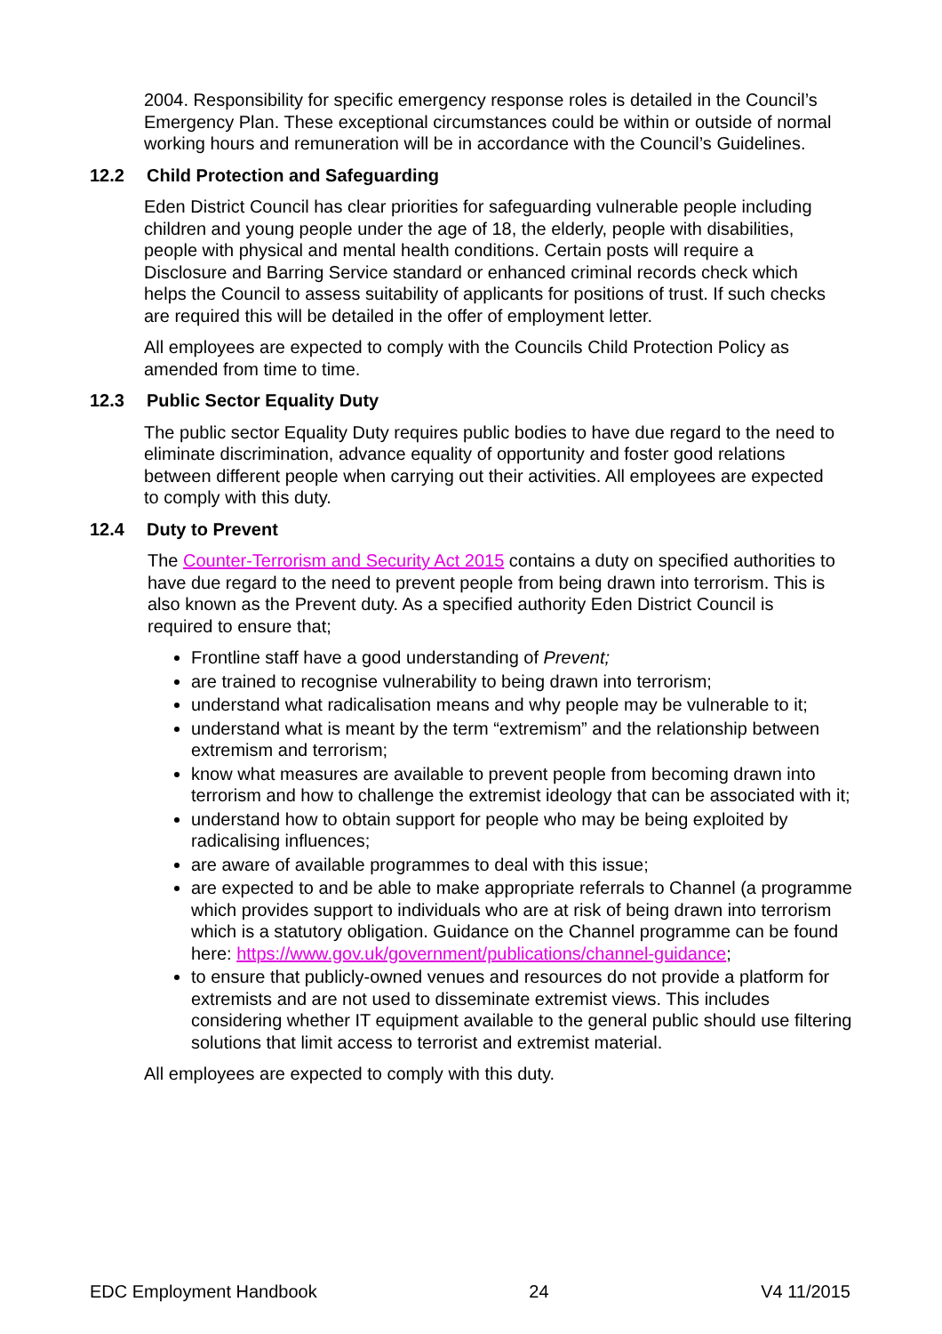2004. Responsibility for specific emergency response roles is detailed in the Council’s Emergency Plan. These exceptional circumstances could be within or outside of normal working hours and remuneration will be in accordance with the Council’s Guidelines.
12.2 Child Protection and Safeguarding
Eden District Council has clear priorities for safeguarding vulnerable people including children and young people under the age of 18, the elderly, people with disabilities, people with physical and mental health conditions. Certain posts will require a Disclosure and Barring Service standard or enhanced criminal records check which helps the Council to assess suitability of applicants for positions of trust. If such checks are required this will be detailed in the offer of employment letter.
All employees are expected to comply with the Councils Child Protection Policy as amended from time to time.
12.3 Public Sector Equality Duty
The public sector Equality Duty requires public bodies to have due regard to the need to eliminate discrimination, advance equality of opportunity and foster good relations between different people when carrying out their activities. All employees are expected to comply with this duty.
12.4 Duty to Prevent
The Counter-Terrorism and Security Act 2015 contains a duty on specified authorities to have due regard to the need to prevent people from being drawn into terrorism. This is also known as the Prevent duty. As a specified authority Eden District Council is required to ensure that;
Frontline staff have a good understanding of Prevent;
are trained to recognise vulnerability to being drawn into terrorism;
understand what radicalisation means and why people may be vulnerable to it;
understand what is meant by the term “extremism” and the relationship between extremism and terrorism;
know what measures are available to prevent people from becoming drawn into terrorism and how to challenge the extremist ideology that can be associated with it;
understand how to obtain support for people who may be being exploited by radicalising influences;
are aware of available programmes to deal with this issue;
are expected to and be able to make appropriate referrals to Channel (a programme which provides support to individuals who are at risk of being drawn into terrorism which is a statutory obligation. Guidance on the Channel programme can be found here: https://www.gov.uk/government/publications/channel-guidance;
to ensure that publicly-owned venues and resources do not provide a platform for extremists and are not used to disseminate extremist views. This includes considering whether IT equipment available to the general public should use filtering solutions that limit access to terrorist and extremist material.
All employees are expected to comply with this duty.
EDC Employment Handbook 24 V4 11/2015